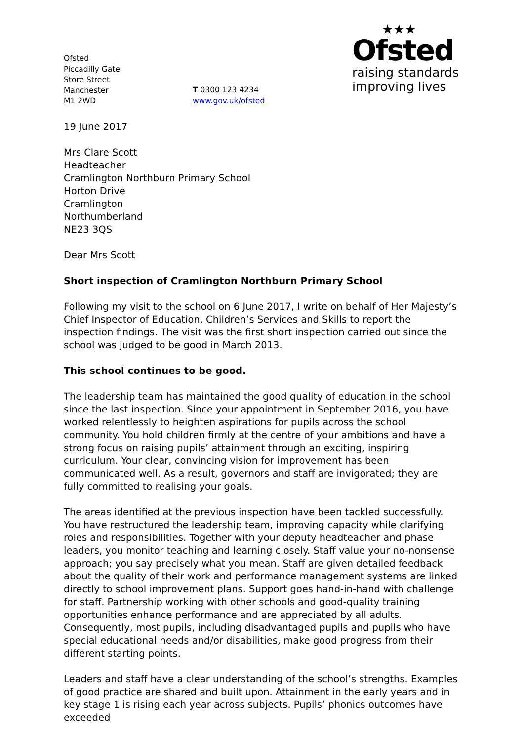Ofsted
Piccadilly Gate
Store Street
Manchester
M1 2WD
T 0300 123 4234
www.gov.uk/ofsted
★★★
Ofsted
raising standards
improving lives
19 June 2017
Mrs Clare Scott
Headteacher
Cramlington Northburn Primary School
Horton Drive
Cramlington
Northumberland
NE23 3QS
Dear Mrs Scott
Short inspection of Cramlington Northburn Primary School
Following my visit to the school on 6 June 2017, I write on behalf of Her Majesty’s Chief Inspector of Education, Children’s Services and Skills to report the inspection findings. The visit was the first short inspection carried out since the school was judged to be good in March 2013.
This school continues to be good.
The leadership team has maintained the good quality of education in the school since the last inspection. Since your appointment in September 2016, you have worked relentlessly to heighten aspirations for pupils across the school community. You hold children firmly at the centre of your ambitions and have a strong focus on raising pupils’ attainment through an exciting, inspiring curriculum. Your clear, convincing vision for improvement has been communicated well. As a result, governors and staff are invigorated; they are fully committed to realising your goals.
The areas identified at the previous inspection have been tackled successfully. You have restructured the leadership team, improving capacity while clarifying roles and responsibilities. Together with your deputy headteacher and phase leaders, you monitor teaching and learning closely. Staff value your no-nonsense approach; you say precisely what you mean. Staff are given detailed feedback about the quality of their work and performance management systems are linked directly to school improvement plans. Support goes hand-in-hand with challenge for staff. Partnership working with other schools and good-quality training opportunities enhance performance and are appreciated by all adults. Consequently, most pupils, including disadvantaged pupils and pupils who have special educational needs and/or disabilities, make good progress from their different starting points.
Leaders and staff have a clear understanding of the school’s strengths. Examples of good practice are shared and built upon. Attainment in the early years and in key stage 1 is rising each year across subjects. Pupils’ phonics outcomes have exceeded